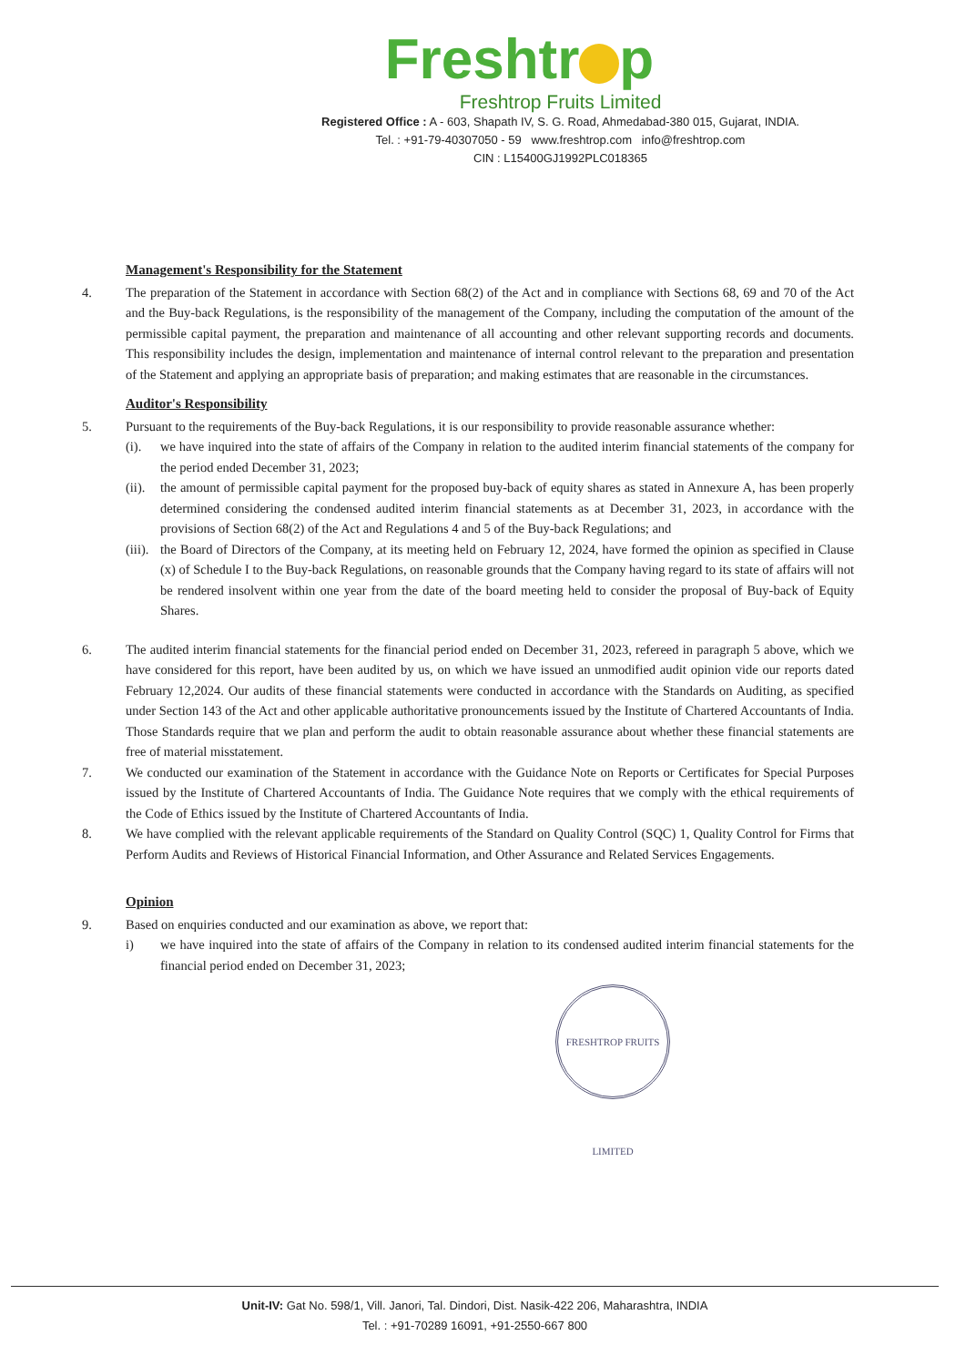Freshtr p
Freshtrop Fruits Limited
Registered Office : A - 603, Shapath IV, S. G. Road, Ahmedabad-380 015, Gujarat, INDIA.
Tel. : +91-79-40307050 - 59 www.freshtrop.com info@freshtrop.com
CIN : L15400GJ1992PLC018365
Management's Responsibility for the Statement
4. The preparation of the Statement in accordance with Section 68(2) of the Act and in compliance with Sections 68, 69 and 70 of the Act and the Buy-back Regulations, is the responsibility of the management of the Company, including the computation of the amount of the permissible capital payment, the preparation and maintenance of all accounting and other relevant supporting records and documents. This responsibility includes the design, implementation and maintenance of internal control relevant to the preparation and presentation of the Statement and applying an appropriate basis of preparation; and making estimates that are reasonable in the circumstances.
Auditor's Responsibility
5. Pursuant to the requirements of the Buy-back Regulations, it is our responsibility to provide reasonable assurance whether:
(i). we have inquired into the state of affairs of the Company in relation to the audited interim financial statements of the company for the period ended December 31, 2023;
(ii).
the amount of permissible capital payment for the proposed buy-back of equity shares as stated in Annexure A, has been properly determined considering the condensed audited interim financial statements as at December 31, 2023, in accordance with the provisions of Section 68(2) of the Act and Regulations 4 and 5 of the Buy-back Regulations; and
(iii).
the Board of Directors of the Company, at its meeting held on February 12, 2024, have formed the opinion as specified in Clause (x) of Schedule I to the Buy-back Regulations, on reasonable grounds that the Company having regard to its state of affairs will not be rendered insolvent within one year from the date of the board meeting held to consider the proposal of Buy-back of Equity Shares.
6. The audited interim financial statements for the financial period ended on December 31, 2023, refereed in paragraph 5 above, which we have considered for this report, have been audited by us, on which we have issued an unmodified audit opinion vide our reports dated February 12,2024. Our audits of these financial statements were conducted in accordance with the Standards on Auditing, as specified under Section 143 of the Act and other applicable authoritative pronouncements issued by the Institute of Chartered Accountants of India. Those Standards require that we plan and perform the audit to obtain reasonable assurance about whether these financial statements are free of material misstatement.
7. We conducted our examination of the Statement in accordance with the Guidance Note on Reports or Certificates for Special Purposes issued by the Institute of Chartered Accountants of India. The Guidance Note requires that we comply with the ethical requirements of the Code of Ethics issued by the Institute of Chartered Accountants of India.
8. We have complied with the relevant applicable requirements of the Standard on Quality Control (SQC) 1, Quality Control for Firms that Perform Audits and Reviews of Historical Financial Information, and Other Assurance and Related Services Engagements.
Opinion
9. Based on enquiries conducted and our examination as above, we report that:
i) we have inquired into the state of affairs of the Company in relation to its condensed audited interim financial statements for the financial period ended on December 31, 2023;
FRESHTROP FRUITS LIMITED
Unit-IV: Gat No. 598/1, Vill. Janori, Tal. Dindori, Dist. Nasik-422 206, Maharashtra, INDIA
Tel. : +91-70289 16091, +91-2550-667 800